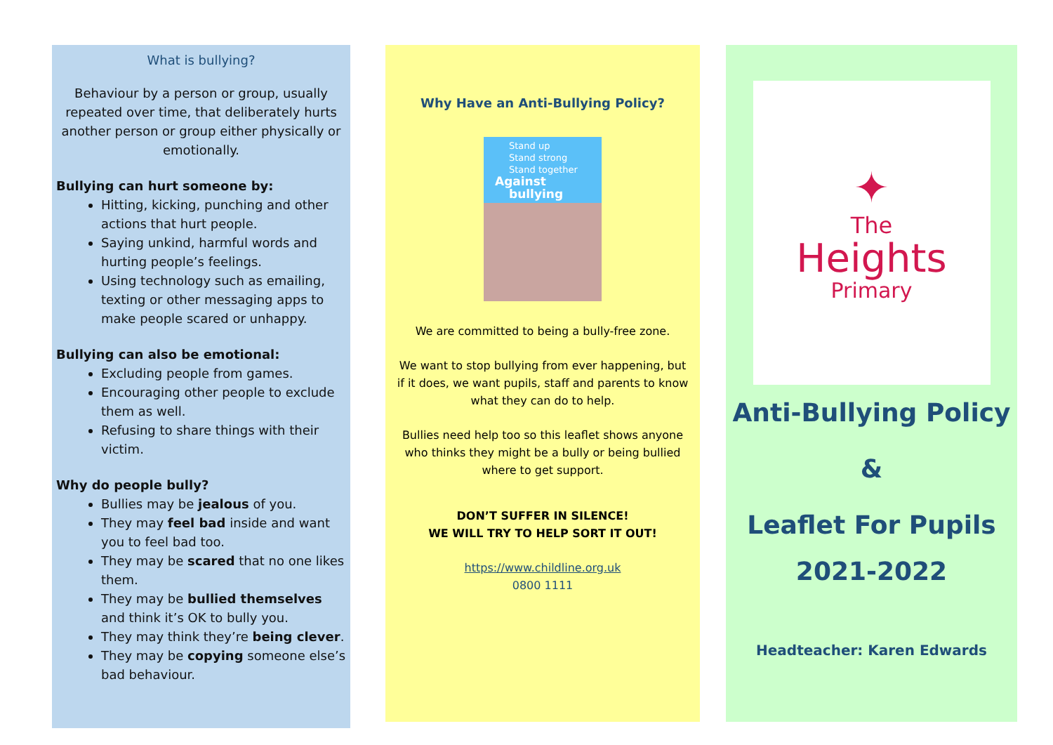What is bullying?
Behaviour by a person or group, usually repeated over time, that deliberately hurts another person or group either physically or emotionally.
Bullying can hurt someone by:
Hitting, kicking, punching and other actions that hurt people.
Saying unkind, harmful words and hurting people’s feelings.
Using technology such as emailing, texting or other messaging apps to make people scared or unhappy.
Bullying can also be emotional:
Excluding people from games.
Encouraging other people to exclude them as well.
Refusing to share things with their victim.
Why do people bully?
Bullies may be jealous of you.
They may feel bad inside and want you to feel bad too.
They may be scared that no one likes them.
They may be bullied themselves and think it’s OK to bully you.
They may think they’re being clever.
They may be copying someone else’s bad behaviour.
Why Have an Anti-Bullying Policy?
Stand up
Stand strong
Stand together
Against bullying
We are committed to being a bully-free zone.
We want to stop bullying from ever happening, but if it does, we want pupils, staff and parents to know what they can do to help.
Bullies need help too so this leaflet shows anyone who thinks they might be a bully or being bullied where to get support.
DON’T SUFFER IN SILENCE!
WE WILL TRY TO HELP SORT IT OUT!
https://www.childline.org.uk
0800 1111
✦
The
Heights
Primary
Anti-Bullying Policy
&
Leaflet For Pupils
2021-2022
Headteacher: Karen Edwards